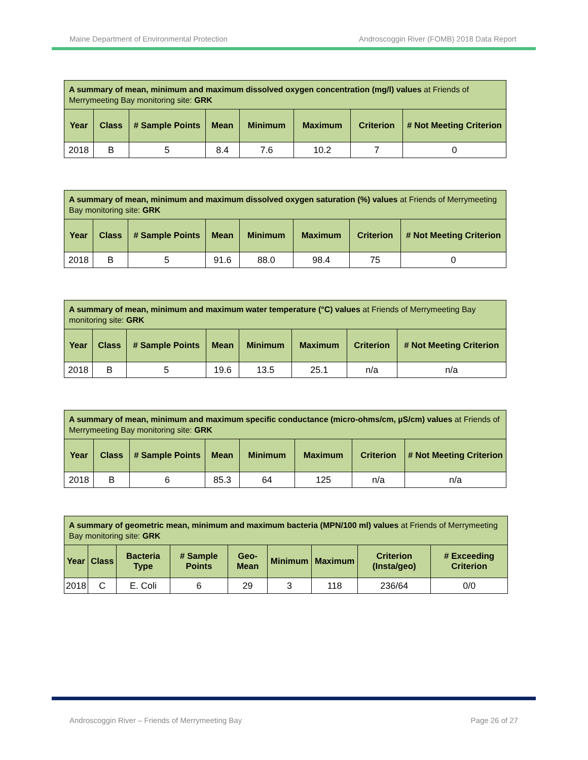Maine Department of Environmental Protection Androscoggin River (FOMB) 2018 Data Report
| A summary of mean, minimum and maximum dissolved oxygen concentration (mg/l) values at Friends of Merrymeeting Bay monitoring site: GRK | | | | | | | |
| --- | --- | --- | --- | --- | --- | --- | --- |
| Year | Class | # Sample Points | Mean | Minimum | Maximum | Criterion | # Not Meeting Criterion |
| 2018 | B | 5 | 8.4 | 7.6 | 10.2 | 7 | 0 |
| A summary of mean, minimum and maximum dissolved oxygen saturation (%) values at Friends of Merrymeeting Bay monitoring site: GRK | | | | | | | |
| --- | --- | --- | --- | --- | --- | --- | --- |
| Year | Class | # Sample Points | Mean | Minimum | Maximum | Criterion | # Not Meeting Criterion |
| 2018 | B | 5 | 91.6 | 88.0 | 98.4 | 75 | 0 |
| A summary of mean, minimum and maximum water temperature (°C) values at Friends of Merrymeeting Bay monitoring site: GRK | | | | | | | |
| --- | --- | --- | --- | --- | --- | --- | --- |
| Year | Class | # Sample Points | Mean | Minimum | Maximum | Criterion | # Not Meeting Criterion |
| 2018 | B | 5 | 19.6 | 13.5 | 25.1 | n/a | n/a |
| A summary of mean, minimum and maximum specific conductance (micro-ohms/cm, µS/cm) values at Friends of Merrymeeting Bay monitoring site: GRK | | | | | | | |
| --- | --- | --- | --- | --- | --- | --- | --- |
| Year | Class | # Sample Points | Mean | Minimum | Maximum | Criterion | # Not Meeting Criterion |
| 2018 | B | 6 | 85.3 | 64 | 125 | n/a | n/a |
| A summary of geometric mean, minimum and maximum bacteria (MPN/100 ml) values at Friends of Merrymeeting Bay monitoring site: GRK | | | | | | | | |
| --- | --- | --- | --- | --- | --- | --- | --- | --- |
| Year | Class | Bacteria Type | # Sample Points | Geo-Mean | Minimum | Maximum | Criterion (Insta/geo) | # Exceeding Criterion |
| 2018 | C | E. Coli | 6 | 29 | 3 | 118 | 236/64 | 0/0 |
Androscoggin River – Friends of Merrymeeting Bay Page 26 of 27